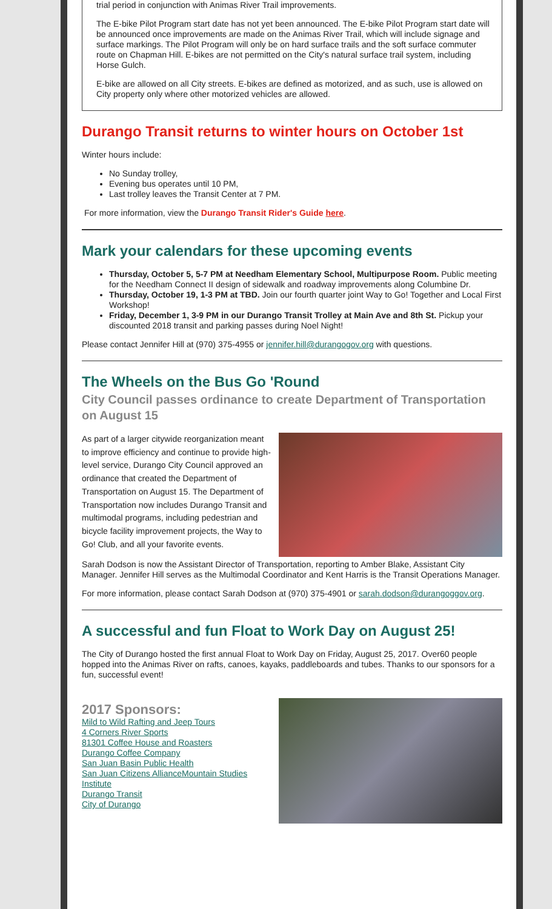trial period in conjunction with Animas River Trail improvements.
The E-bike Pilot Program start date has not yet been announced. The E-bike Pilot Program start date will be announced once improvements are made on the Animas River Trail, which will include signage and surface markings. The Pilot Program will only be on hard surface trails and the soft surface commuter route on Chapman Hill. E-bikes are not permitted on the City's natural surface trail system, including Horse Gulch.
E-bike are allowed on all City streets. E-bikes are defined as motorized, and as such, use is allowed on City property only where other motorized vehicles are allowed.
Durango Transit returns to winter hours on October 1st
Winter hours include:
No Sunday trolley,
Evening bus operates until 10 PM,
Last trolley leaves the Transit Center at 7 PM.
For more information, view the Durango Transit Rider's Guide here.
Mark your calendars for these upcoming events
Thursday, October 5, 5-7 PM at Needham Elementary School, Multipurpose Room. Public meeting for the Needham Connect II design of sidewalk and roadway improvements along Columbine Dr.
Thursday, October 19, 1-3 PM at TBD. Join our fourth quarter joint Way to Go! Together and Local First Workshop!
Friday, December 1, 3-9 PM in our Durango Transit Trolley at Main Ave and 8th St. Pickup your discounted 2018 transit and parking passes during Noel Night!
Please contact Jennifer Hill at (970) 375-4955 or jennifer.hill@durangogov.org with questions.
The Wheels on the Bus Go 'Round
City Council passes ordinance to create Department of Transportation on August 15
As part of a larger citywide reorganization meant to improve efficiency and continue to provide high-level service, Durango City Council approved an ordinance that created the Department of Transportation on August 15. The Department of Transportation now includes Durango Transit and multimodal programs, including pedestrian and bicycle facility improvement projects, the Way to Go! Club, and all your favorite events.
Sarah Dodson is now the Assistant Director of Transportation, reporting to Amber Blake, Assistant City Manager. Jennifer Hill serves as the Multimodal Coordinator and Kent Harris is the Transit Operations Manager.
For more information, please contact Sarah Dodson at (970) 375-4901 or sarah.dodson@durangoggov.org.
A successful and fun Float to Work Day on August 25!
The City of Durango hosted the first annual Float to Work Day on Friday, August 25, 2017. Over60 people hopped into the Animas River on rafts, canoes, kayaks, paddleboards and tubes. Thanks to our sponsors for a fun, successful event!
2017 Sponsors:
Mild to Wild Rafting and Jeep Tours
4 Corners River Sports
81301 Coffee House and Roasters
Durango Coffee Company
San Juan Basin Public Health
San Juan Citizens AllianceMountain Studies Institute
Durango Transit
City of Durango